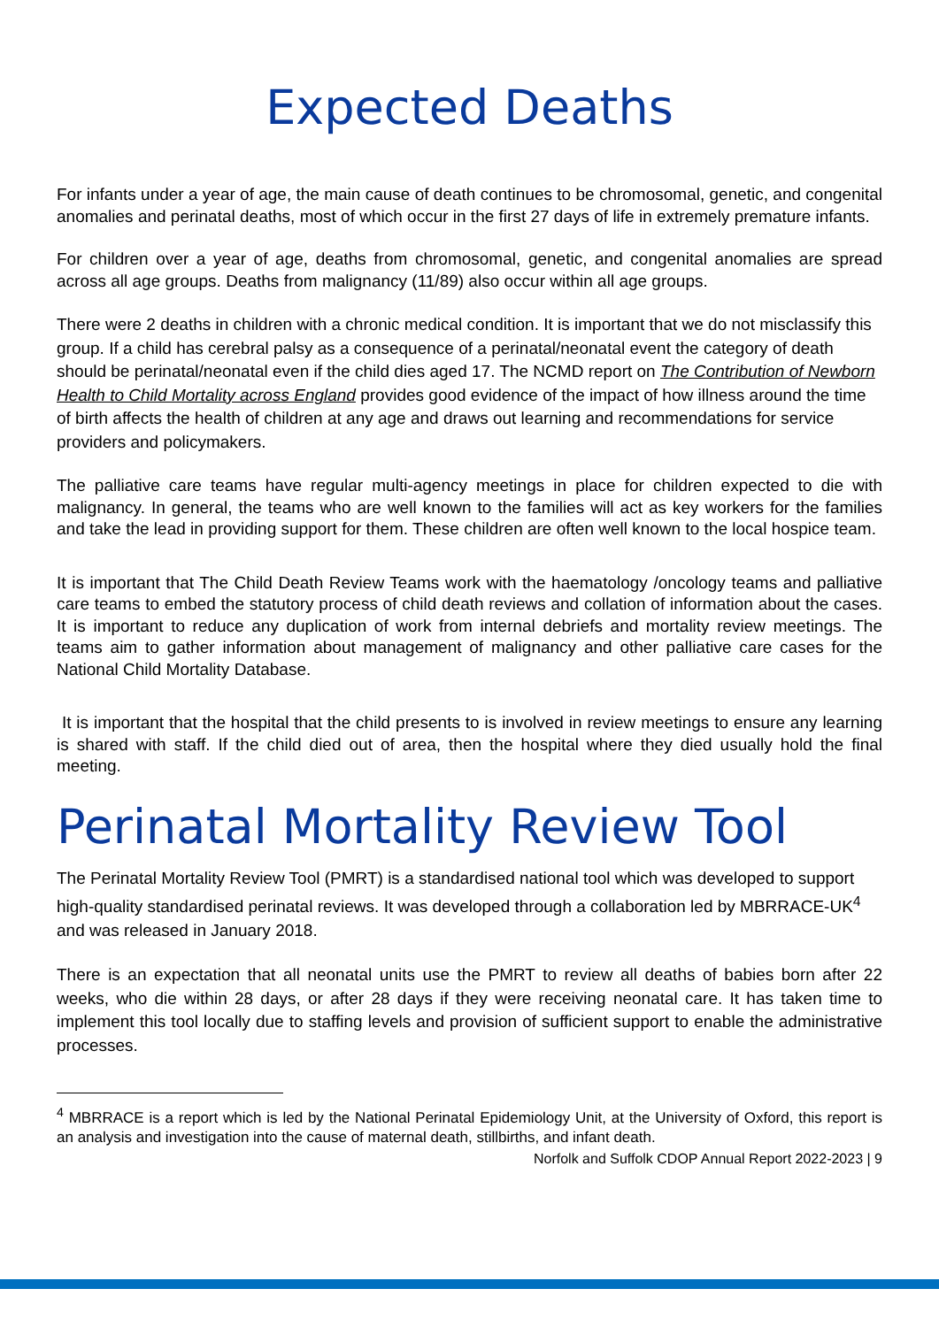Expected Deaths
For infants under a year of age, the main cause of death continues to be chromosomal, genetic, and congenital anomalies and perinatal deaths, most of which occur in the first 27 days of life in extremely premature infants.
For children over a year of age, deaths from chromosomal, genetic, and congenital anomalies are spread across all age groups. Deaths from malignancy (11/89) also occur within all age groups.
There were 2 deaths in children with a chronic medical condition. It is important that we do not misclassify this group. If a child has cerebral palsy as a consequence of a perinatal/neonatal event the category of death should be perinatal/neonatal even if the child dies aged 17. The NCMD report on The Contribution of Newborn Health to Child Mortality across England provides good evidence of the impact of how illness around the time of birth affects the health of children at any age and draws out learning and recommendations for service providers and policymakers.
The palliative care teams have regular multi-agency meetings in place for children expected to die with malignancy. In general, the teams who are well known to the families will act as key workers for the families and take the lead in providing support for them. These children are often well known to the local hospice team.
It is important that The Child Death Review Teams work with the haematology /oncology teams and palliative care teams to embed the statutory process of child death reviews and collation of information about the cases. It is important to reduce any duplication of work from internal debriefs and mortality review meetings. The teams aim to gather information about management of malignancy and other palliative care cases for the National Child Mortality Database.
It is important that the hospital that the child presents to is involved in review meetings to ensure any learning is shared with staff. If the child died out of area, then the hospital where they died usually hold the final meeting.
Perinatal Mortality Review Tool
The Perinatal Mortality Review Tool (PMRT) is a standardised national tool which was developed to support high-quality standardised perinatal reviews. It was developed through a collaboration led by MBRRACE-UK<sup>4</sup> and was released in January 2018.
There is an expectation that all neonatal units use the PMRT to review all deaths of babies born after 22 weeks, who die within 28 days, or after 28 days if they were receiving neonatal care. It has taken time to implement this tool locally due to staffing levels and provision of sufficient support to enable the administrative processes.
<sup>4</sup> MBRRACE is a report which is led by the National Perinatal Epidemiology Unit, at the University of Oxford, this report is an analysis and investigation into the cause of maternal death, stillbirths, and infant death.
Norfolk and Suffolk CDOP Annual Report 2022-2023 | 9